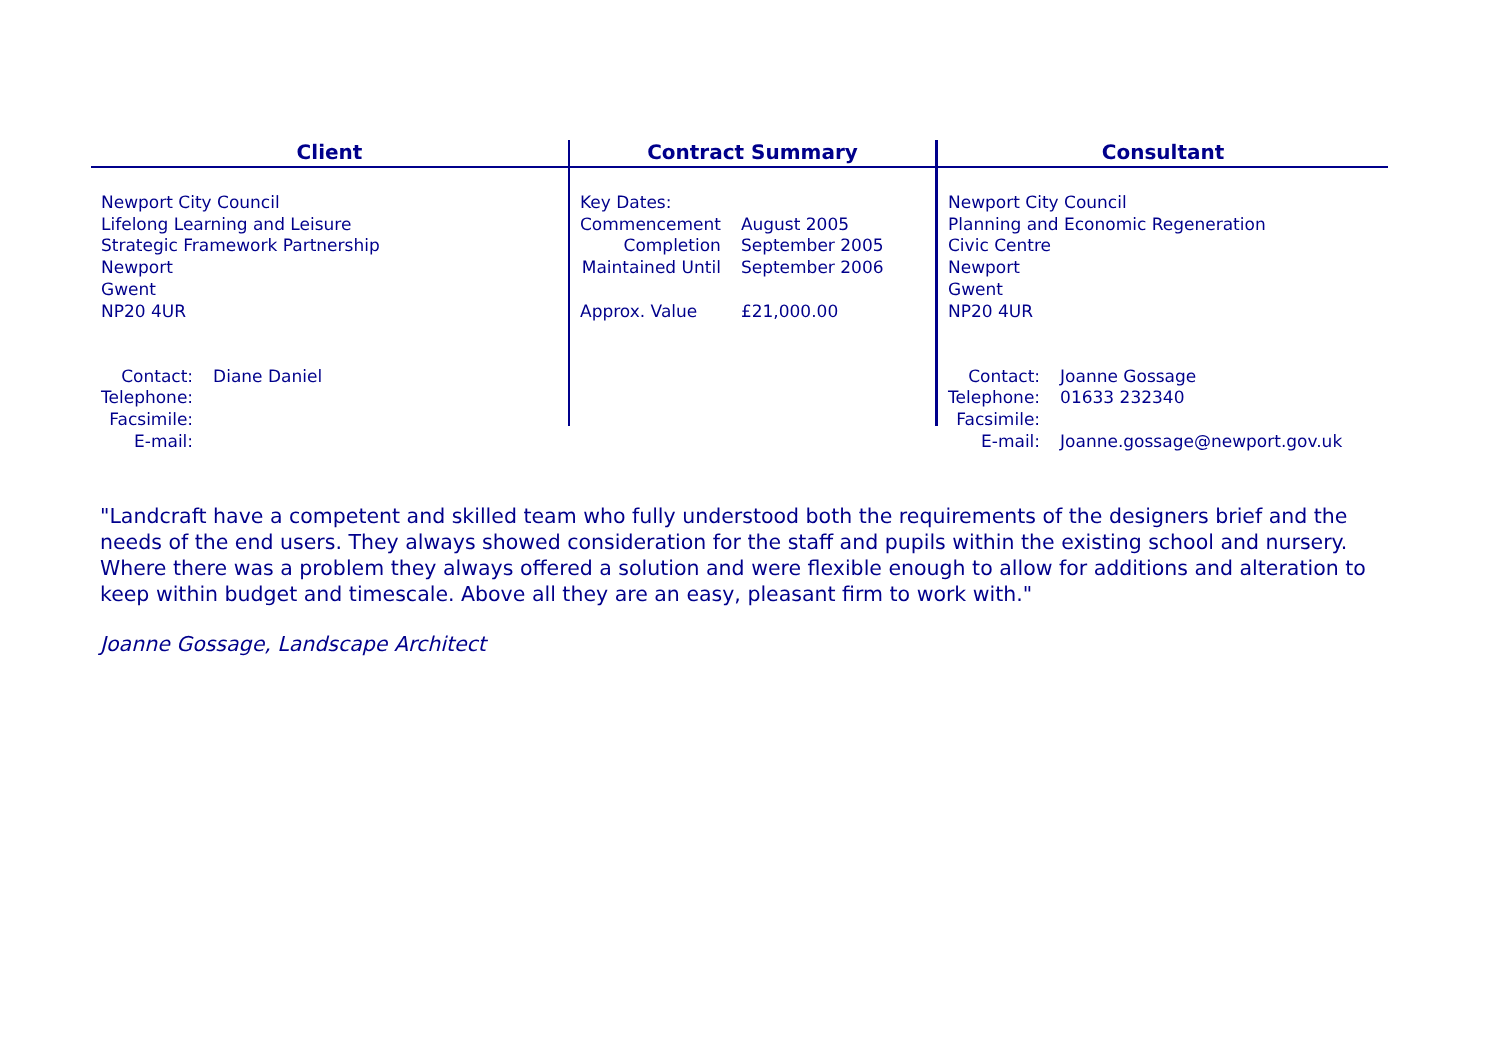Client
Newport City Council
Lifelong Learning and Leisure
Strategic Framework Partnership
Newport
Gwent
NP20 4UR
| Contact: | Diane Daniel |
| Telephone: | |
| Facsimile: | |
| E-mail: | |
Contract Summary
| Key Dates: | |
| Commencement | August 2005 |
| Completion | September 2005 |
| Maintained Until | September 2006 |
| Approx. Value | £21,000.00 |
Consultant
Newport City Council
Planning and Economic Regeneration
Civic Centre
Newport
Gwent
NP20 4UR
| Contact: | Joanne Gossage |
| Telephone: | 01633 232340 |
| Facsimile: | |
| E-mail: | Joanne.gossage@newport.gov.uk |
"Landcraft have a competent and skilled team who fully understood both the requirements of the designers brief and the needs of the end users. They always showed consideration for the staff and pupils within the existing school and nursery. Where there was a problem they always offered a solution and were flexible enough to allow for additions and alteration to keep within budget and timescale. Above all they are an easy, pleasant firm to work with."
Joanne Gossage, Landscape Architect